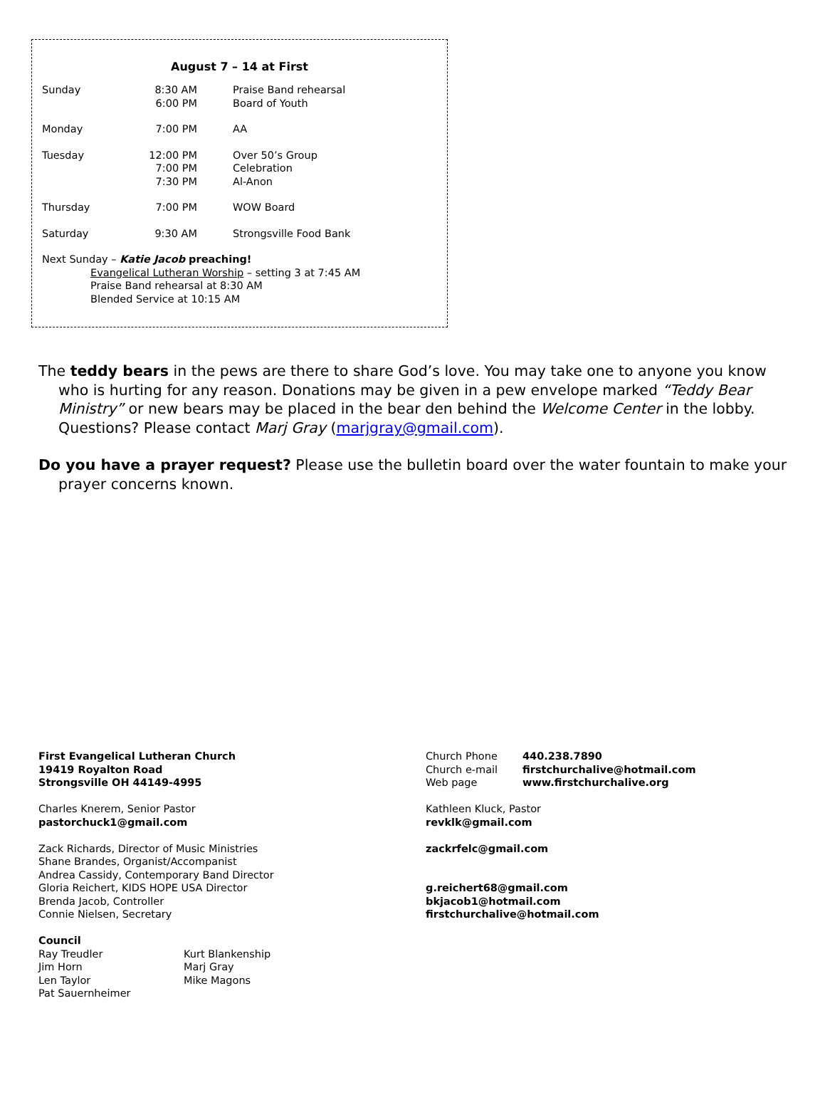August 7 – 14 at First
| Sunday | 8:30 AM 6:00 PM | Praise Band rehearsal Board of Youth |
| Monday | 7:00 PM | AA |
| Tuesday | 12:00 PM 7:00 PM 7:30 PM | Over 50’s Group Celebration Al-Anon |
| Thursday | 7:00 PM | WOW Board |
| Saturday | 9:30 AM | Strongsville Food Bank |
Next Sunday – Katie Jacob preaching!
Evangelical Lutheran Worship – setting 3 at 7:45 AM
Praise Band rehearsal at 8:30 AM
Blended Service at 10:15 AM
The teddy bears in the pews are there to share God’s love. You may take one to anyone you know who is hurting for any reason. Donations may be given in a pew envelope marked “Teddy Bear Ministry” or new bears may be placed in the bear den behind the Welcome Center in the lobby. Questions? Please contact Marj Gray (marjgray@gmail.com).
Do you have a prayer request? Please use the bulletin board over the water fountain to make your prayer concerns known.
First Evangelical Lutheran Church
19419 Royalton Road
Strongsville OH 44149-4995
| Church Phone | 440.238.7890 |
| Church e-mail | firstchurchalive@hotmail.com |
| Web page | www.firstchurchalive.org |
Charles Knerem, Senior Pastor
pastorchuck1@gmail.com
Kathleen Kluck, Pastor
revklk@gmail.com
Zack Richards, Director of Music Ministries
Shane Brandes, Organist/Accompanist
Andrea Cassidy, Contemporary Band Director
Gloria Reichert, KIDS HOPE USA Director
Brenda Jacob, Controller
Connie Nielsen, Secretary
zackrfelc@gmail.com
g.reichert68@gmail.com
bkjacob1@hotmail.com
firstchurchalive@hotmail.com
Council
| Ray Treudler | Kurt Blankenship |
| Jim Horn | Marj Gray |
| Len Taylor | Mike Magons |
| Pat Sauernheimer | |